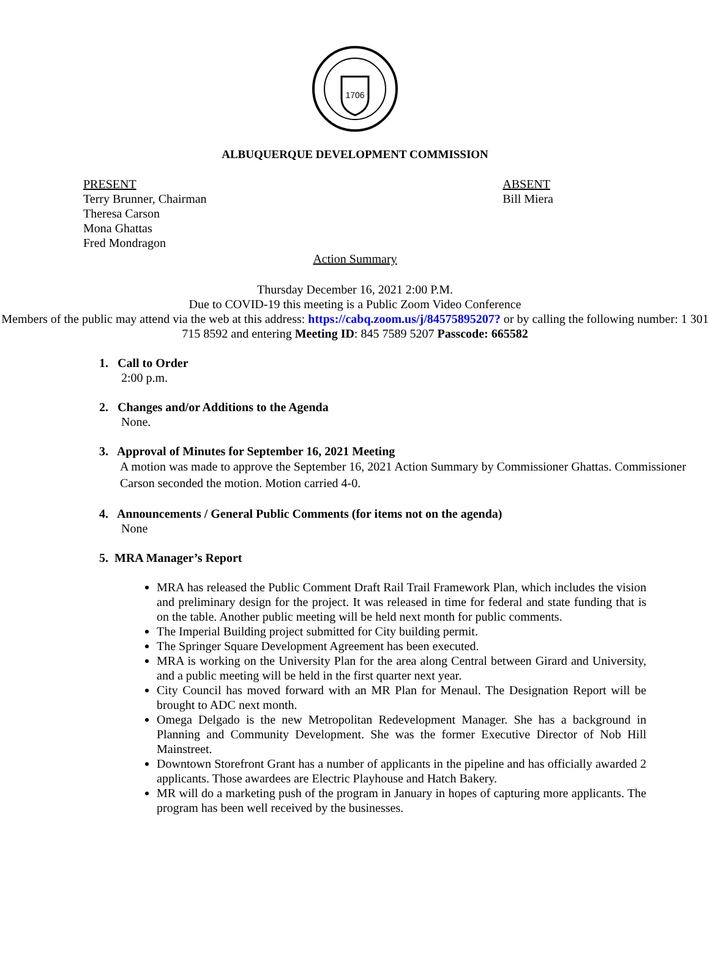1706
ALBUQUERQUE DEVELOPMENT COMMISSION
PRESENT
Terry Brunner, Chairman
Theresa Carson
Mona Ghattas
Fred Mondragon
ABSENT
Bill Miera
Action Summary
Thursday December 16, 2021 2:00 P.M.
Due to COVID-19 this meeting is a Public Zoom Video Conference
Members of the public may attend via the web at this address: https://cabq.zoom.us/j/84575895207? or by calling the following number: 1 301 715 8592 and entering Meeting ID: 845 7589 5207 Passcode: 665582
1. Call to Order
2:00 p.m.
2. Changes and/or Additions to the Agenda
None.
3. Approval of Minutes for September 16, 2021 Meeting
A motion was made to approve the September 16, 2021 Action Summary by Commissioner Ghattas. Commissioner Carson seconded the motion. Motion carried 4-0.
4. Announcements / General Public Comments (for items not on the agenda)
None
5. MRA Manager’s Report
MRA has released the Public Comment Draft Rail Trail Framework Plan, which includes the vision and preliminary design for the project. It was released in time for federal and state funding that is on the table. Another public meeting will be held next month for public comments.
The Imperial Building project submitted for City building permit.
The Springer Square Development Agreement has been executed.
MRA is working on the University Plan for the area along Central between Girard and University, and a public meeting will be held in the first quarter next year.
City Council has moved forward with an MR Plan for Menaul. The Designation Report will be brought to ADC next month.
Omega Delgado is the new Metropolitan Redevelopment Manager. She has a background in Planning and Community Development. She was the former Executive Director of Nob Hill Mainstreet.
Downtown Storefront Grant has a number of applicants in the pipeline and has officially awarded 2 applicants. Those awardees are Electric Playhouse and Hatch Bakery.
MR will do a marketing push of the program in January in hopes of capturing more applicants. The program has been well received by the businesses.